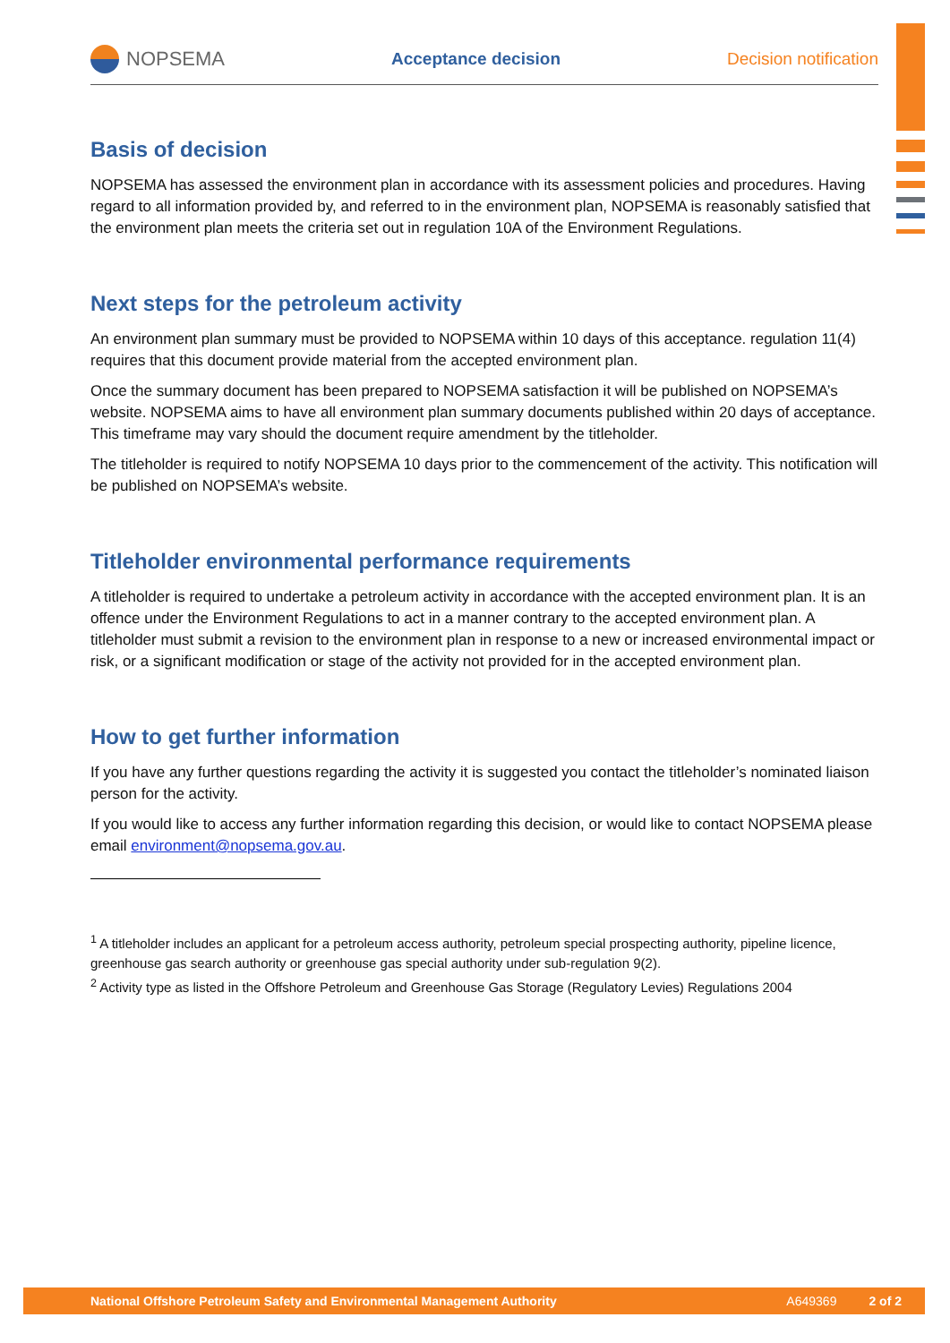NOPSEMA
Acceptance decision Decision notification
Basis of decision
NOPSEMA has assessed the environment plan in accordance with its assessment policies and procedures. Having regard to all information provided by, and referred to in the environment plan, NOPSEMA is reasonably satisfied that the environment plan meets the criteria set out in regulation 10A of the Environment Regulations.
Next steps for the petroleum activity
An environment plan summary must be provided to NOPSEMA within 10 days of this acceptance. regulation 11(4) requires that this document provide material from the accepted environment plan.
Once the summary document has been prepared to NOPSEMA satisfaction it will be published on NOPSEMA’s website. NOPSEMA aims to have all environment plan summary documents published within 20 days of acceptance. This timeframe may vary should the document require amendment by the titleholder.
The titleholder is required to notify NOPSEMA 10 days prior to the commencement of the activity. This notification will be published on NOPSEMA’s website.
Titleholder environmental performance requirements
A titleholder is required to undertake a petroleum activity in accordance with the accepted environment plan. It is an offence under the Environment Regulations to act in a manner contrary to the accepted environment plan. A titleholder must submit a revision to the environment plan in response to a new or increased environmental impact or risk, or a significant modification or stage of the activity not provided for in the accepted environment plan.
How to get further information
If you have any further questions regarding the activity it is suggested you contact the titleholder’s nominated liaison person for the activity.
If you would like to access any further information regarding this decision, or would like to contact NOPSEMA please email environment@nopsema.gov.au.
<sup>1</sup> A titleholder includes an applicant for a petroleum access authority, petroleum special prospecting authority, pipeline licence, greenhouse gas search authority or greenhouse gas special authority under sub-regulation 9(2).
<sup>2</sup> Activity type as listed in the Offshore Petroleum and Greenhouse Gas Storage (Regulatory Levies) Regulations 2004
National Offshore Petroleum Safety and Environmental Management Authority A649369 2 of 2